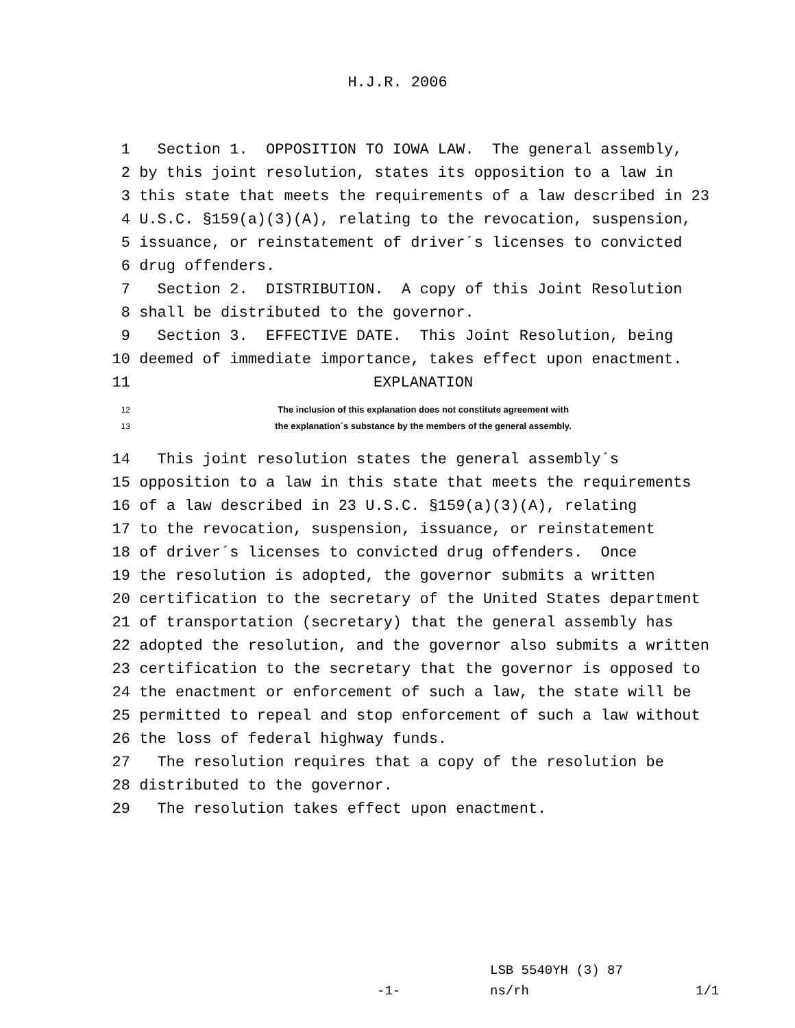H.J.R. 2006
1 Section 1. OPPOSITION TO IOWA LAW. The general assembly,
2 by this joint resolution, states its opposition to a law in
3 this state that meets the requirements of a law described in 23
4 U.S.C. §159(a)(3)(A), relating to the revocation, suspension,
5 issuance, or reinstatement of driver´s licenses to convicted
6 drug offenders.
7 Section 2. DISTRIBUTION. A copy of this Joint Resolution
8 shall be distributed to the governor.
9 Section 3. EFFECTIVE DATE. This Joint Resolution, being
10 deemed of immediate importance, takes effect upon enactment.
11 EXPLANATION
12 The inclusion of this explanation does not constitute agreement with
13 the explanation´s substance by the members of the general assembly.
14 This joint resolution states the general assembly´s
15 opposition to a law in this state that meets the requirements
16 of a law described in 23 U.S.C. §159(a)(3)(A), relating
17 to the revocation, suspension, issuance, or reinstatement
18 of driver´s licenses to convicted drug offenders. Once
19 the resolution is adopted, the governor submits a written
20 certification to the secretary of the United States department
21 of transportation (secretary) that the general assembly has
22 adopted the resolution, and the governor also submits a written
23 certification to the secretary that the governor is opposed to
24 the enactment or enforcement of such a law, the state will be
25 permitted to repeal and stop enforcement of such a law without
26 the loss of federal highway funds.
27 The resolution requires that a copy of the resolution be
28 distributed to the governor.
29 The resolution takes effect upon enactment.
LSB 5540YH (3) 87
-1- ns/rh 1/1